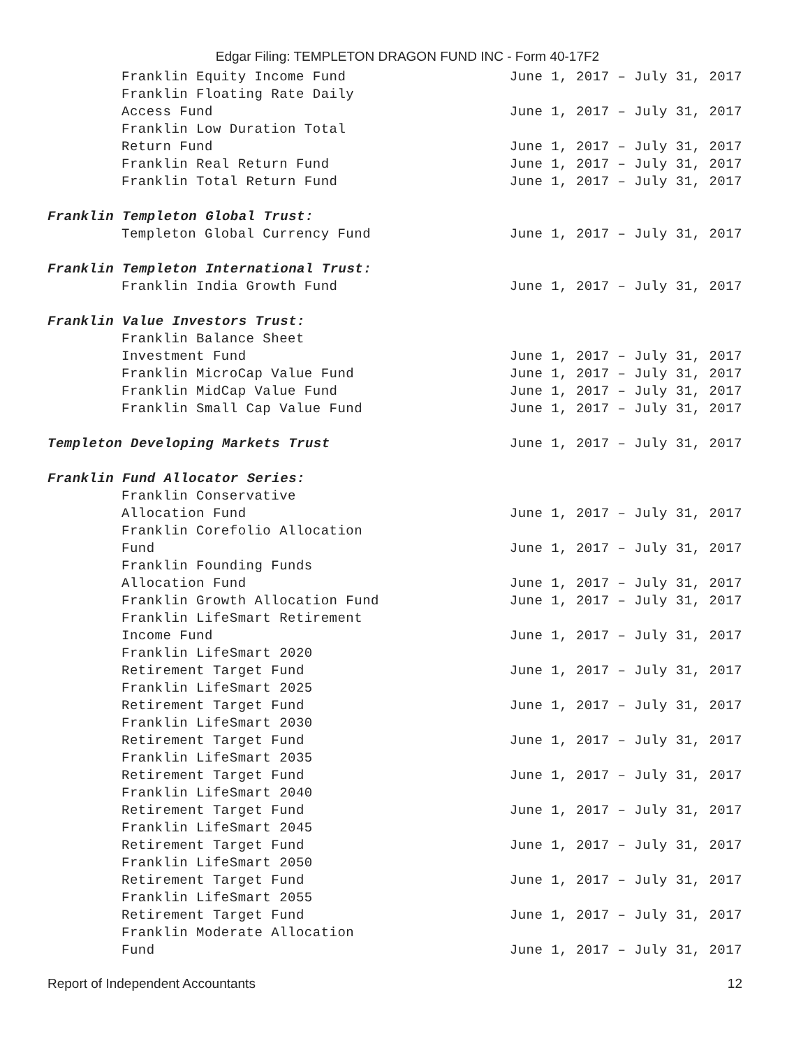Edgar Filing: TEMPLETON DRAGON FUND INC - Form 40-17F2
| Franklin Equity Income Fund | June 1, 2017 – July 31, 2017 |
| Franklin Floating Rate Daily | |
| Access Fund | June 1, 2017 – July 31, 2017 |
| Franklin Low Duration Total | |
| Return Fund | June 1, 2017 – July 31, 2017 |
| Franklin Real Return Fund | June 1, 2017 – July 31, 2017 |
| Franklin Total Return Fund | June 1, 2017 – July 31, 2017 |
| Franklin Templeton Global Trust: | |
| Templeton Global Currency Fund | June 1, 2017 – July 31, 2017 |
| Franklin Templeton International Trust: | |
| Franklin India Growth Fund | June 1, 2017 – July 31, 2017 |
| Franklin Value Investors Trust: | |
| Franklin Balance Sheet | |
| Investment Fund | June 1, 2017 – July 31, 2017 |
| Franklin MicroCap Value Fund | June 1, 2017 – July 31, 2017 |
| Franklin MidCap Value Fund | June 1, 2017 – July 31, 2017 |
| Franklin Small Cap Value Fund | June 1, 2017 – July 31, 2017 |
| Templeton Developing Markets Trust | June 1, 2017 – July 31, 2017 |
| Franklin Fund Allocator Series: | |
| Franklin Conservative | |
| Allocation Fund | June 1, 2017 – July 31, 2017 |
| Franklin Corefolio Allocation | |
| Fund | June 1, 2017 – July 31, 2017 |
| Franklin Founding Funds | |
| Allocation Fund | June 1, 2017 – July 31, 2017 |
| Franklin Growth Allocation Fund | June 1, 2017 – July 31, 2017 |
| Franklin LifeSmart Retirement | |
| Income Fund | June 1, 2017 – July 31, 2017 |
| Franklin LifeSmart 2020 | |
| Retirement Target Fund | June 1, 2017 – July 31, 2017 |
| Franklin LifeSmart 2025 | |
| Retirement Target Fund | June 1, 2017 – July 31, 2017 |
| Franklin LifeSmart 2030 | |
| Retirement Target Fund | June 1, 2017 – July 31, 2017 |
| Franklin LifeSmart 2035 | |
| Retirement Target Fund | June 1, 2017 – July 31, 2017 |
| Franklin LifeSmart 2040 | |
| Retirement Target Fund | June 1, 2017 – July 31, 2017 |
| Franklin LifeSmart 2045 | |
| Retirement Target Fund | June 1, 2017 – July 31, 2017 |
| Franklin LifeSmart 2050 | |
| Retirement Target Fund | June 1, 2017 – July 31, 2017 |
| Franklin LifeSmart 2055 | |
| Retirement Target Fund | June 1, 2017 – July 31, 2017 |
| Franklin Moderate Allocation | |
| Fund | June 1, 2017 – July 31, 2017 |
Report of Independent Accountants 12